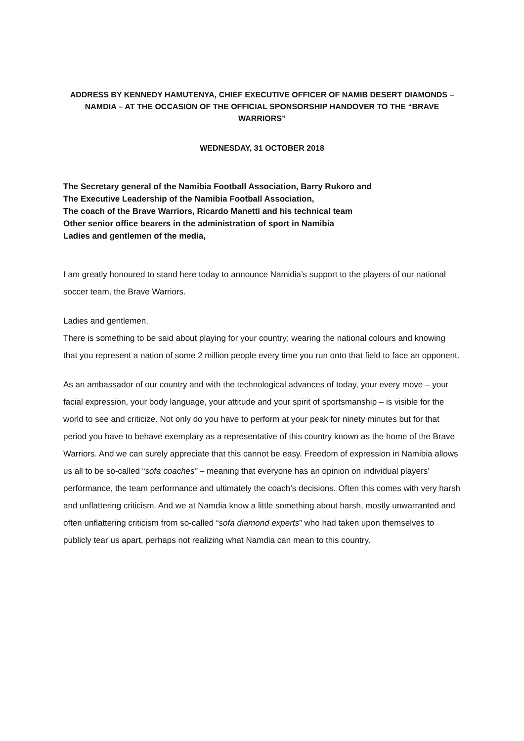ADDRESS BY KENNEDY HAMUTENYA, CHIEF EXECUTIVE OFFICER OF NAMIB DESERT DIAMONDS – NAMDIA – AT THE OCCASION OF THE OFFICIAL SPONSORSHIP HANDOVER TO THE “BRAVE WARRIORS”
WEDNESDAY, 31 OCTOBER 2018
The Secretary general of the Namibia Football Association, Barry Rukoro and
The Executive Leadership of the Namibia Football Association,
The coach of the Brave Warriors, Ricardo Manetti and his technical team
Other senior office bearers in the administration of sport in Namibia
Ladies and gentlemen of the media,
I am greatly honoured to stand here today to announce Namidia’s support to the players of our national soccer team, the Brave Warriors.
Ladies and gentlemen,
There is something to be said about playing for your country; wearing the national colours and knowing that you represent a nation of some 2 million people every time you run onto that field to face an opponent.
As an ambassador of our country and with the technological advances of today, your every move – your facial expression, your body language, your attitude and your spirit of sportsmanship – is visible for the world to see and criticize. Not only do you have to perform at your peak for ninety minutes but for that period you have to behave exemplary as a representative of this country known as the home of the Brave Warriors. And we can surely appreciate that this cannot be easy. Freedom of expression in Namibia allows us all to be so-called “sofa coaches” – meaning that everyone has an opinion on individual players’ performance, the team performance and ultimately the coach’s decisions. Often this comes with very harsh and unflattering criticism. And we at Namdia know a little something about harsh, mostly unwarranted and often unflattering criticism from so-called “sofa diamond experts” who had taken upon themselves to publicly tear us apart, perhaps not realizing what Namdia can mean to this country.